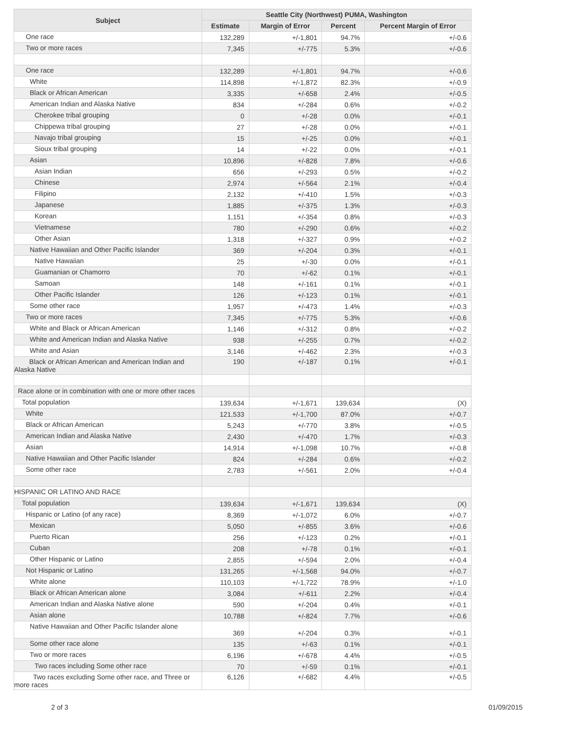| Subject | Seattle City (Northwest) PUMA, Washington | | | |
| --- | --- | --- | --- | --- |
| | Estimate | Margin of Error | Percent | Percent Margin of Error |
| One race | 132,289 | +/-1,801 | 94.7% | +/-0.6 |
| Two or more races | 7,345 | +/-775 | 5.3% | +/-0.6 |
| One race | 132,289 | +/-1,801 | 94.7% | +/-0.6 |
| White | 114,898 | +/-1,872 | 82.3% | +/-0.9 |
| Black or African American | 3,335 | +/-658 | 2.4% | +/-0.5 |
| American Indian and Alaska Native | 834 | +/-284 | 0.6% | +/-0.2 |
| Cherokee tribal grouping | 0 | +/-28 | 0.0% | +/-0.1 |
| Chippewa tribal grouping | 27 | +/-28 | 0.0% | +/-0.1 |
| Navajo tribal grouping | 15 | +/-25 | 0.0% | +/-0.1 |
| Sioux tribal grouping | 14 | +/-22 | 0.0% | +/-0.1 |
| Asian | 10,896 | +/-828 | 7.8% | +/-0.6 |
| Asian Indian | 656 | +/-293 | 0.5% | +/-0.2 |
| Chinese | 2,974 | +/-564 | 2.1% | +/-0.4 |
| Filipino | 2,132 | +/-410 | 1.5% | +/-0.3 |
| Japanese | 1,885 | +/-375 | 1.3% | +/-0.3 |
| Korean | 1,151 | +/-354 | 0.8% | +/-0.3 |
| Vietnamese | 780 | +/-290 | 0.6% | +/-0.2 |
| Other Asian | 1,318 | +/-327 | 0.9% | +/-0.2 |
| Native Hawaiian and Other Pacific Islander | 369 | +/-204 | 0.3% | +/-0.1 |
| Native Hawaiian | 25 | +/-30 | 0.0% | +/-0.1 |
| Guamanian or Chamorro | 70 | +/-62 | 0.1% | +/-0.1 |
| Samoan | 148 | +/-161 | 0.1% | +/-0.1 |
| Other Pacific Islander | 126 | +/-123 | 0.1% | +/-0.1 |
| Some other race | 1,957 | +/-473 | 1.4% | +/-0.3 |
| Two or more races | 7,345 | +/-775 | 5.3% | +/-0.6 |
| White and Black or African American | 1,146 | +/-312 | 0.8% | +/-0.2 |
| White and American Indian and Alaska Native | 938 | +/-255 | 0.7% | +/-0.2 |
| White and Asian | 3,146 | +/-462 | 2.3% | +/-0.3 |
| Black or African American and American Indian and Alaska Native | 190 | +/-187 | 0.1% | +/-0.1 |
| Race alone or in combination with one or more other races | | | | |
| Total population | 139,634 | +/-1,671 | 139,634 | (X) |
| White | 121,533 | +/-1,700 | 87.0% | +/-0.7 |
| Black or African American | 5,243 | +/-770 | 3.8% | +/-0.5 |
| American Indian and Alaska Native | 2,430 | +/-470 | 1.7% | +/-0.3 |
| Asian | 14,914 | +/-1,098 | 10.7% | +/-0.8 |
| Native Hawaiian and Other Pacific Islander | 824 | +/-284 | 0.6% | +/-0.2 |
| Some other race | 2,783 | +/-561 | 2.0% | +/-0.4 |
| HISPANIC OR LATINO AND RACE | | | | |
| Total population | 139,634 | +/-1,671 | 139,634 | (X) |
| Hispanic or Latino (of any race) | 8,369 | +/-1,072 | 6.0% | +/-0.7 |
| Mexican | 5,050 | +/-855 | 3.6% | +/-0.6 |
| Puerto Rican | 256 | +/-123 | 0.2% | +/-0.1 |
| Cuban | 208 | +/-78 | 0.1% | +/-0.1 |
| Other Hispanic or Latino | 2,855 | +/-594 | 2.0% | +/-0.4 |
| Not Hispanic or Latino | 131,265 | +/-1,568 | 94.0% | +/-0.7 |
| White alone | 110,103 | +/-1,722 | 78.9% | +/-1.0 |
| Black or African American alone | 3,084 | +/-611 | 2.2% | +/-0.4 |
| American Indian and Alaska Native alone | 590 | +/-204 | 0.4% | +/-0.1 |
| Asian alone | 10,788 | +/-824 | 7.7% | +/-0.6 |
| Native Hawaiian and Other Pacific Islander alone | 369 | +/-204 | 0.3% | +/-0.1 |
| Some other race alone | 135 | +/-63 | 0.1% | +/-0.1 |
| Two or more races | 6,196 | +/-678 | 4.4% | +/-0.5 |
| Two races including Some other race | 70 | +/-59 | 0.1% | +/-0.1 |
| Two races excluding Some other race, and Three or more races | 6,126 | +/-682 | 4.4% | +/-0.5 |
2 of 3 01/09/2015